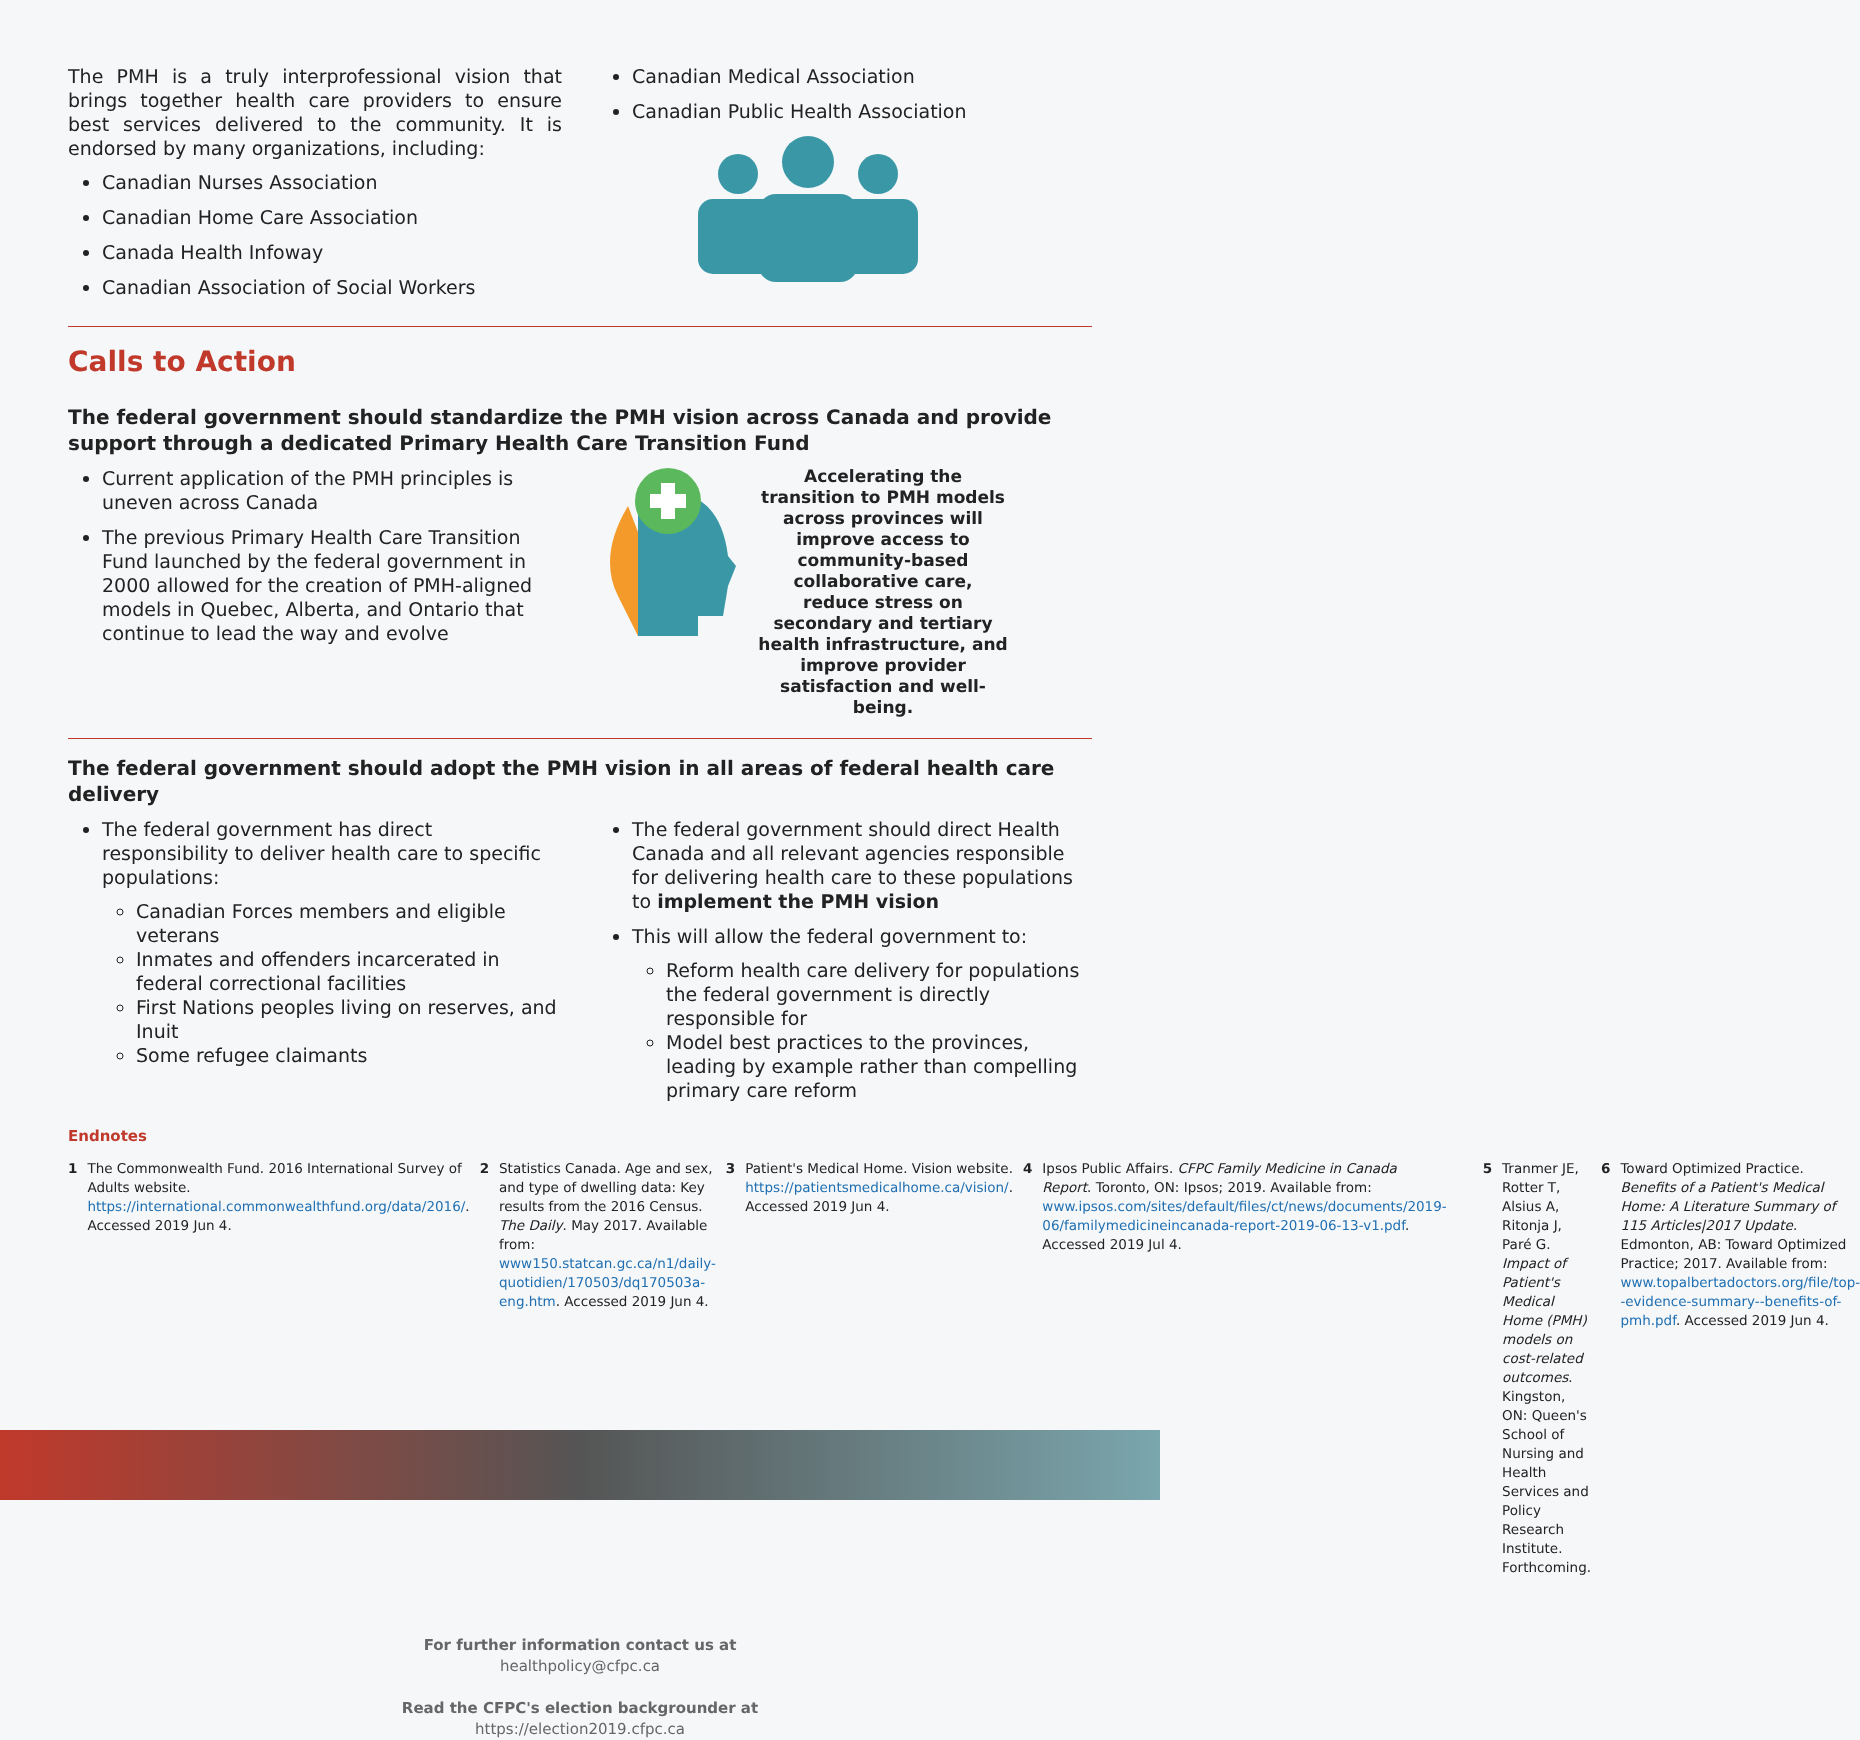The PMH is a truly interprofessional vision that brings together health care providers to ensure best services delivered to the community. It is endorsed by many organizations, including:
Canadian Nurses Association
Canadian Home Care Association
Canada Health Infoway
Canadian Association of Social Workers
Canadian Medical Association
Canadian Public Health Association
Calls to Action
The federal government should standardize the PMH vision across Canada and provide support through a dedicated Primary Health Care Transition Fund
Current application of the PMH principles is uneven across Canada
The previous Primary Health Care Transition Fund launched by the federal government in 2000 allowed for the creation of PMH-aligned models in Quebec, Alberta, and Ontario that continue to lead the way and evolve
Accelerating the transition to PMH models across provinces will improve access to community-based collaborative care, reduce stress on secondary and tertiary health infrastructure, and improve provider satisfaction and well-being.
The federal government should adopt the PMH vision in all areas of federal health care delivery
The federal government has direct responsibility to deliver health care to specific populations:
Canadian Forces members and eligible veterans
Inmates and offenders incarcerated in federal correctional facilities
First Nations peoples living on reserves, and Inuit
Some refugee claimants
The federal government should direct Health Canada and all relevant agencies responsible for delivering health care to these populations to implement the PMH vision
This will allow the federal government to:
Reform health care delivery for populations the federal government is directly responsible for
Model best practices to the provinces, leading by example rather than compelling primary care reform
Endnotes
1 The Commonwealth Fund. 2016 International Survey of Adults website. https://international.commonwealthfund.org/data/2016/. Accessed 2019 Jun 4.
2 Statistics Canada. Age and sex, and type of dwelling data: Key results from the 2016 Census. The Daily. May 2017. Available from: www150.statcan.gc.ca/n1/daily-quotidien/170503/dq170503a-eng.htm. Accessed 2019 Jun 4.
3 Patient's Medical Home. Vision website. https://patientsmedicalhome.ca/vision/. Accessed 2019 Jun 4.
4 Ipsos Public Affairs. CFPC Family Medicine in Canada Report. Toronto, ON: Ipsos; 2019. Available from: www.ipsos.com/sites/default/files/ct/news/documents/2019-06/familymedicineincanada-report-2019-06-13-v1.pdf. Accessed 2019 Jul 4.
5 Tranmer JE, Rotter T, Alsius A, Ritonja J, Paré G. Impact of Patient's Medical Home (PMH) models on cost-related outcomes. Kingston, ON: Queen's School of Nursing and Health Services and Policy Research Institute. Forthcoming.
6 Toward Optimized Practice. Benefits of a Patient's Medical Home: A Literature Summary of 115 Articles|2017 Update. Edmonton, AB: Toward Optimized Practice; 2017. Available from: www.topalbertadoctors.org/file/top--evidence-summary--benefits-of-pmh.pdf. Accessed 2019 Jun 4.
For further information contact us at
healthpolicy@cfpc.ca
Read the CFPC's election backgrounder at
https://election2019.cfpc.ca